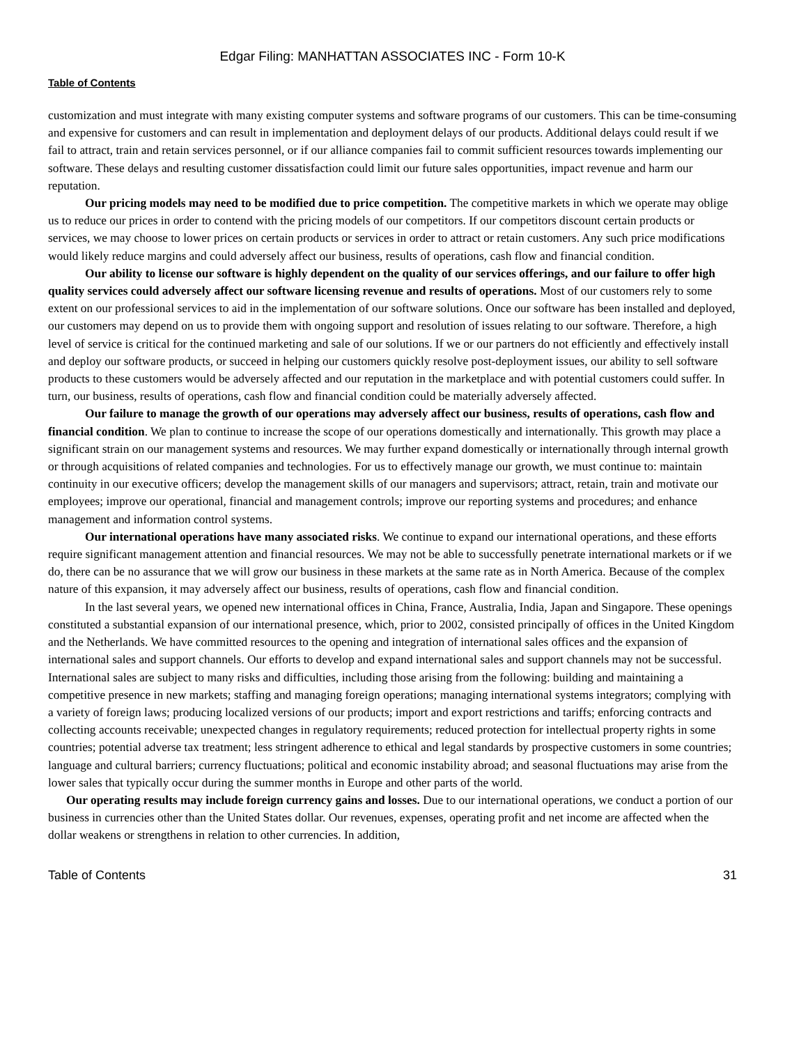Edgar Filing: MANHATTAN ASSOCIATES INC - Form 10-K
Table of Contents
customization and must integrate with many existing computer systems and software programs of our customers. This can be time-consuming and expensive for customers and can result in implementation and deployment delays of our products. Additional delays could result if we fail to attract, train and retain services personnel, or if our alliance companies fail to commit sufficient resources towards implementing our software. These delays and resulting customer dissatisfaction could limit our future sales opportunities, impact revenue and harm our reputation.
Our pricing models may need to be modified due to price competition. The competitive markets in which we operate may oblige us to reduce our prices in order to contend with the pricing models of our competitors. If our competitors discount certain products or services, we may choose to lower prices on certain products or services in order to attract or retain customers. Any such price modifications would likely reduce margins and could adversely affect our business, results of operations, cash flow and financial condition.
Our ability to license our software is highly dependent on the quality of our services offerings, and our failure to offer high quality services could adversely affect our software licensing revenue and results of operations. Most of our customers rely to some extent on our professional services to aid in the implementation of our software solutions. Once our software has been installed and deployed, our customers may depend on us to provide them with ongoing support and resolution of issues relating to our software. Therefore, a high level of service is critical for the continued marketing and sale of our solutions. If we or our partners do not efficiently and effectively install and deploy our software products, or succeed in helping our customers quickly resolve post-deployment issues, our ability to sell software products to these customers would be adversely affected and our reputation in the marketplace and with potential customers could suffer. In turn, our business, results of operations, cash flow and financial condition could be materially adversely affected.
Our failure to manage the growth of our operations may adversely affect our business, results of operations, cash flow and financial condition. We plan to continue to increase the scope of our operations domestically and internationally. This growth may place a significant strain on our management systems and resources. We may further expand domestically or internationally through internal growth or through acquisitions of related companies and technologies. For us to effectively manage our growth, we must continue to: maintain continuity in our executive officers; develop the management skills of our managers and supervisors; attract, retain, train and motivate our employees; improve our operational, financial and management controls; improve our reporting systems and procedures; and enhance management and information control systems.
Our international operations have many associated risks. We continue to expand our international operations, and these efforts require significant management attention and financial resources. We may not be able to successfully penetrate international markets or if we do, there can be no assurance that we will grow our business in these markets at the same rate as in North America. Because of the complex nature of this expansion, it may adversely affect our business, results of operations, cash flow and financial condition.
In the last several years, we opened new international offices in China, France, Australia, India, Japan and Singapore. These openings constituted a substantial expansion of our international presence, which, prior to 2002, consisted principally of offices in the United Kingdom and the Netherlands. We have committed resources to the opening and integration of international sales offices and the expansion of international sales and support channels. Our efforts to develop and expand international sales and support channels may not be successful. International sales are subject to many risks and difficulties, including those arising from the following: building and maintaining a competitive presence in new markets; staffing and managing foreign operations; managing international systems integrators; complying with a variety of foreign laws; producing localized versions of our products; import and export restrictions and tariffs; enforcing contracts and collecting accounts receivable; unexpected changes in regulatory requirements; reduced protection for intellectual property rights in some countries; potential adverse tax treatment; less stringent adherence to ethical and legal standards by prospective customers in some countries; language and cultural barriers; currency fluctuations; political and economic instability abroad; and seasonal fluctuations may arise from the lower sales that typically occur during the summer months in Europe and other parts of the world.
Our operating results may include foreign currency gains and losses. Due to our international operations, we conduct a portion of our business in currencies other than the United States dollar. Our revenues, expenses, operating profit and net income are affected when the dollar weakens or strengthens in relation to other currencies. In addition,
Table of Contents 31